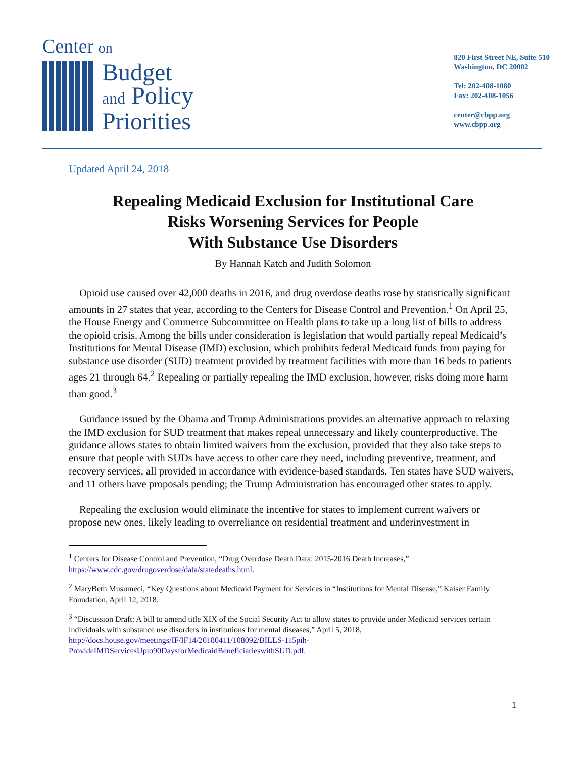Center on
820 First Street NE, Suite 510
Washington, DC 20002
Tel: 202-408-1080
Fax: 202-408-1056
center@cbpp.org
www.cbpp.org
Budget
and Policy
Priorities
Updated April 24, 2018
Repealing Medicaid Exclusion for Institutional Care
Risks Worsening Services for People
With Substance Use Disorders
By Hannah Katch and Judith Solomon
Opioid use caused over 42,000 deaths in 2016, and drug overdose deaths rose by statistically significant amounts in 27 states that year, according to the Centers for Disease Control and Prevention.<sup>1</sup> On April 25, the House Energy and Commerce Subcommittee on Health plans to take up a long list of bills to address the opioid crisis. Among the bills under consideration is legislation that would partially repeal Medicaid’s Institutions for Mental Disease (IMD) exclusion, which prohibits federal Medicaid funds from paying for substance use disorder (SUD) treatment provided by treatment facilities with more than 16 beds to patients ages 21 through 64.<sup>2</sup> Repealing or partially repealing the IMD exclusion, however, risks doing more harm than good.<sup>3</sup>
Guidance issued by the Obama and Trump Administrations provides an alternative approach to relaxing the IMD exclusion for SUD treatment that makes repeal unnecessary and likely counterproductive. The guidance allows states to obtain limited waivers from the exclusion, provided that they also take steps to ensure that people with SUDs have access to other care they need, including preventive, treatment, and recovery services, all provided in accordance with evidence-based standards. Ten states have SUD waivers, and 11 others have proposals pending; the Trump Administration has encouraged other states to apply.
Repealing the exclusion would eliminate the incentive for states to implement current waivers or propose new ones, likely leading to overreliance on residential treatment and underinvestment in
<sup>1</sup> Centers for Disease Control and Prevention, “Drug Overdose Death Data: 2015-2016 Death Increases,” https://www.cdc.gov/drugoverdose/data/statedeaths.html.
<sup>2</sup> MaryBeth Musumeci, “Key Questions about Medicaid Payment for Services in “Institutions for Mental Disease,” Kaiser Family Foundation, April 12, 2018.
<sup>3</sup> “Discussion Draft: A bill to amend title XIX of the Social Security Act to allow states to provide under Medicaid services certain individuals with substance use disorders in institutions for mental diseases,” April 5, 2018, http://docs.house.gov/meetings/IF/IF14/20180411/108092/BILLS-115pih-ProvideIMDServicesUpto90DaysforMedicaidBeneficiarieswithSUD.pdf.
1